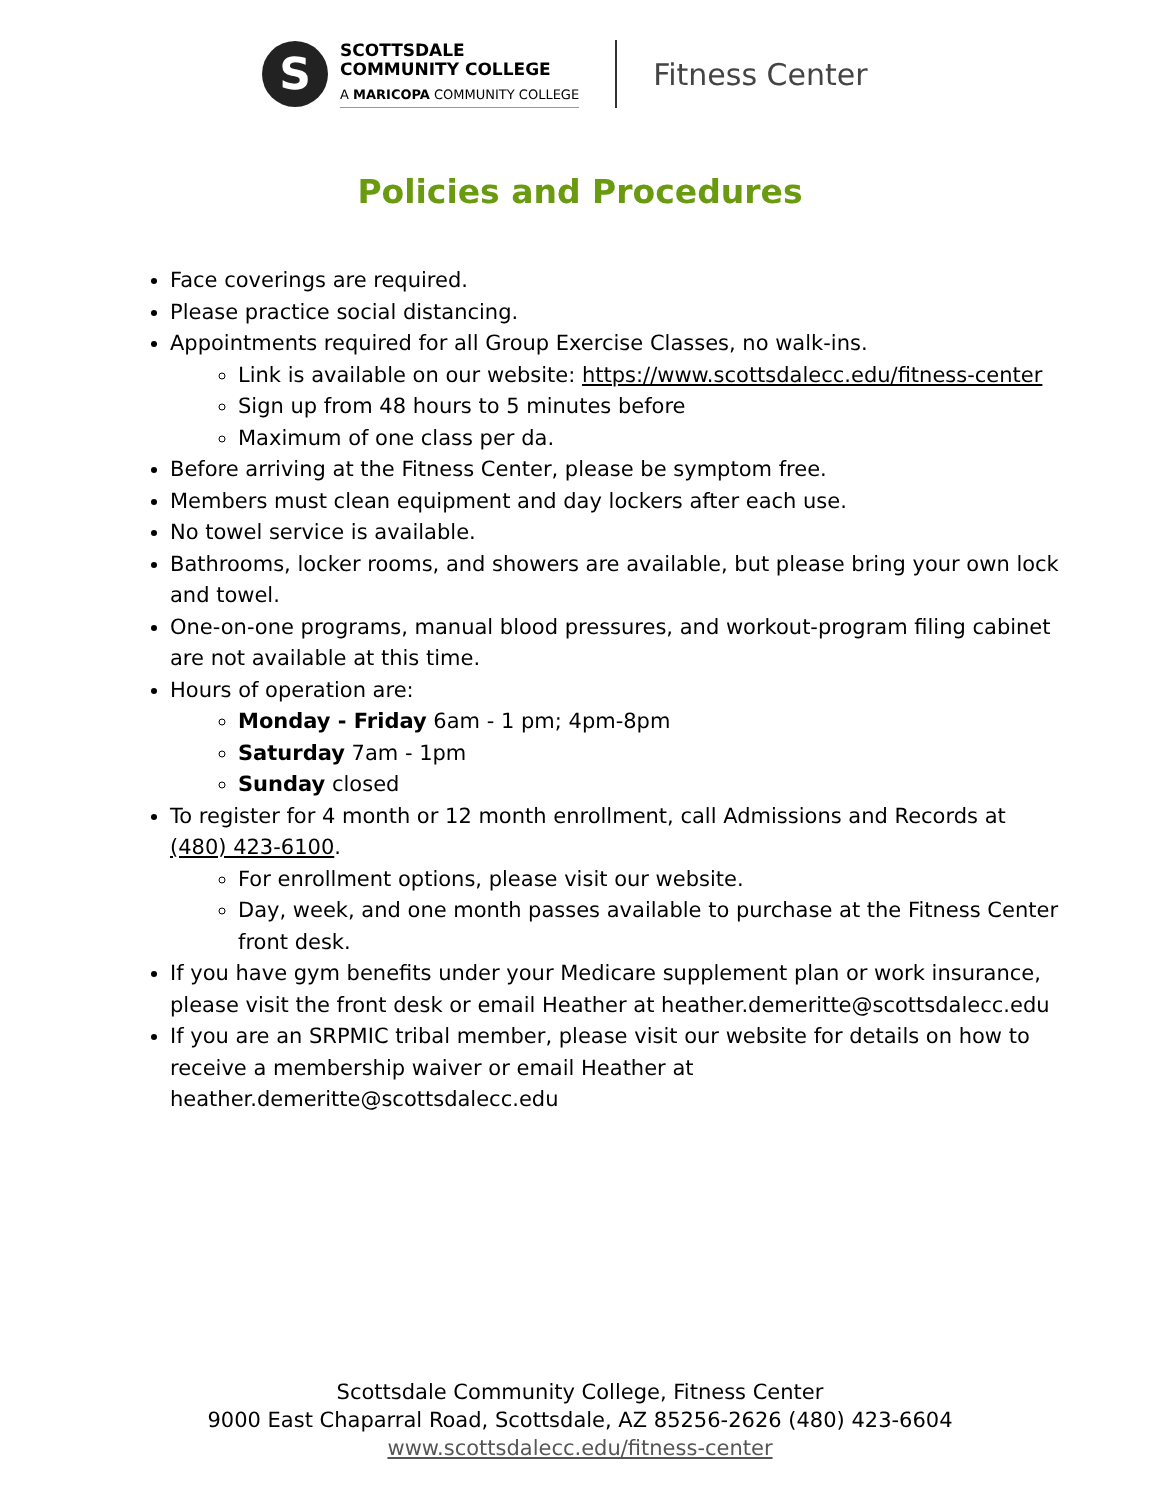S
SCOTTSDALE
COMMUNITY COLLEGE
A MARICOPA COMMUNITY COLLEGE
Fitness Center
Policies and Procedures
Face coverings are required.
Please practice social distancing.
Appointments required for all Group Exercise Classes, no walk-ins.
Link is available on our website: https://www.scottsdalecc.edu/fitness-center
Sign up from 48 hours to 5 minutes before
Maximum of one class per da.
Before arriving at the Fitness Center, please be symptom free.
Members must clean equipment and day lockers after each use.
No towel service is available.
Bathrooms, locker rooms, and showers are available, but please bring your own lock and towel.
One-on-one programs, manual blood pressures, and workout-program filing cabinet are not available at this time.
Hours of operation are:
Monday - Friday 6am - 1 pm; 4pm-8pm
Saturday 7am - 1pm
Sunday closed
To register for 4 month or 12 month enrollment, call Admissions and Records at (480) 423-6100.
For enrollment options, please visit our website.
Day, week, and one month passes available to purchase at the Fitness Center front desk.
If you have gym benefits under your Medicare supplement plan or work insurance, please visit the front desk or email Heather at heather.demeritte@scottsdalecc.edu
If you are an SRPMIC tribal member, please visit our website for details on how to receive a membership waiver or email Heather at heather.demeritte@scottsdalecc.edu
Scottsdale Community College, Fitness Center
9000 East Chaparral Road, Scottsdale, AZ 85256-2626 (480) 423-6604
www.scottsdalecc.edu/fitness-center